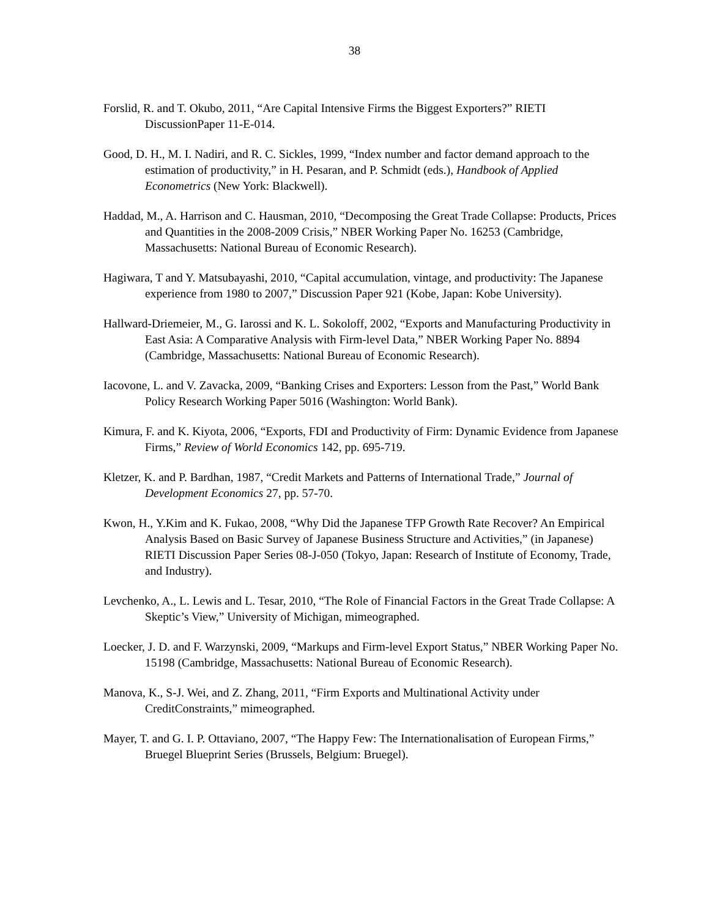38
Forslid, R. and T. Okubo, 2011, “Are Capital Intensive Firms the Biggest Exporters?” RIETI DiscussionPaper 11-E-014.
Good, D. H., M. I. Nadiri, and R. C. Sickles, 1999, “Index number and factor demand approach to the estimation of productivity,” in H. Pesaran, and P. Schmidt (eds.), Handbook of Applied Econometrics (New York: Blackwell).
Haddad, M., A. Harrison and C. Hausman, 2010, “Decomposing the Great Trade Collapse: Products, Prices and Quantities in the 2008-2009 Crisis,” NBER Working Paper No. 16253 (Cambridge, Massachusetts: National Bureau of Economic Research).
Hagiwara, T and Y. Matsubayashi, 2010, “Capital accumulation, vintage, and productivity: The Japanese experience from 1980 to 2007,” Discussion Paper 921 (Kobe, Japan: Kobe University).
Hallward-Driemeier, M., G. Iarossi and K. L. Sokoloff, 2002, “Exports and Manufacturing Productivity in East Asia: A Comparative Analysis with Firm-level Data,” NBER Working Paper No. 8894 (Cambridge, Massachusetts: National Bureau of Economic Research).
Iacovone, L. and V. Zavacka, 2009, “Banking Crises and Exporters: Lesson from the Past,” World Bank Policy Research Working Paper 5016 (Washington: World Bank).
Kimura, F. and K. Kiyota, 2006, “Exports, FDI and Productivity of Firm: Dynamic Evidence from Japanese Firms,” Review of World Economics 142, pp. 695-719.
Kletzer, K. and P. Bardhan, 1987, “Credit Markets and Patterns of International Trade,” Journal of Development Economics 27, pp. 57-70.
Kwon, H., Y.Kim and K. Fukao, 2008, “Why Did the Japanese TFP Growth Rate Recover? An Empirical Analysis Based on Basic Survey of Japanese Business Structure and Activities,” (in Japanese) RIETI Discussion Paper Series 08-J-050 (Tokyo, Japan: Research of Institute of Economy, Trade, and Industry).
Levchenko, A., L. Lewis and L. Tesar, 2010, “The Role of Financial Factors in the Great Trade Collapse: A Skeptic’s View,” University of Michigan, mimeographed.
Loecker, J. D. and F. Warzynski, 2009, “Markups and Firm-level Export Status,” NBER Working Paper No. 15198 (Cambridge, Massachusetts: National Bureau of Economic Research).
Manova, K., S-J. Wei, and Z. Zhang, 2011, “Firm Exports and Multinational Activity under CreditConstraints,” mimeographed.
Mayer, T. and G. I. P. Ottaviano, 2007, “The Happy Few: The Internationalisation of European Firms,” Bruegel Blueprint Series (Brussels, Belgium: Bruegel).